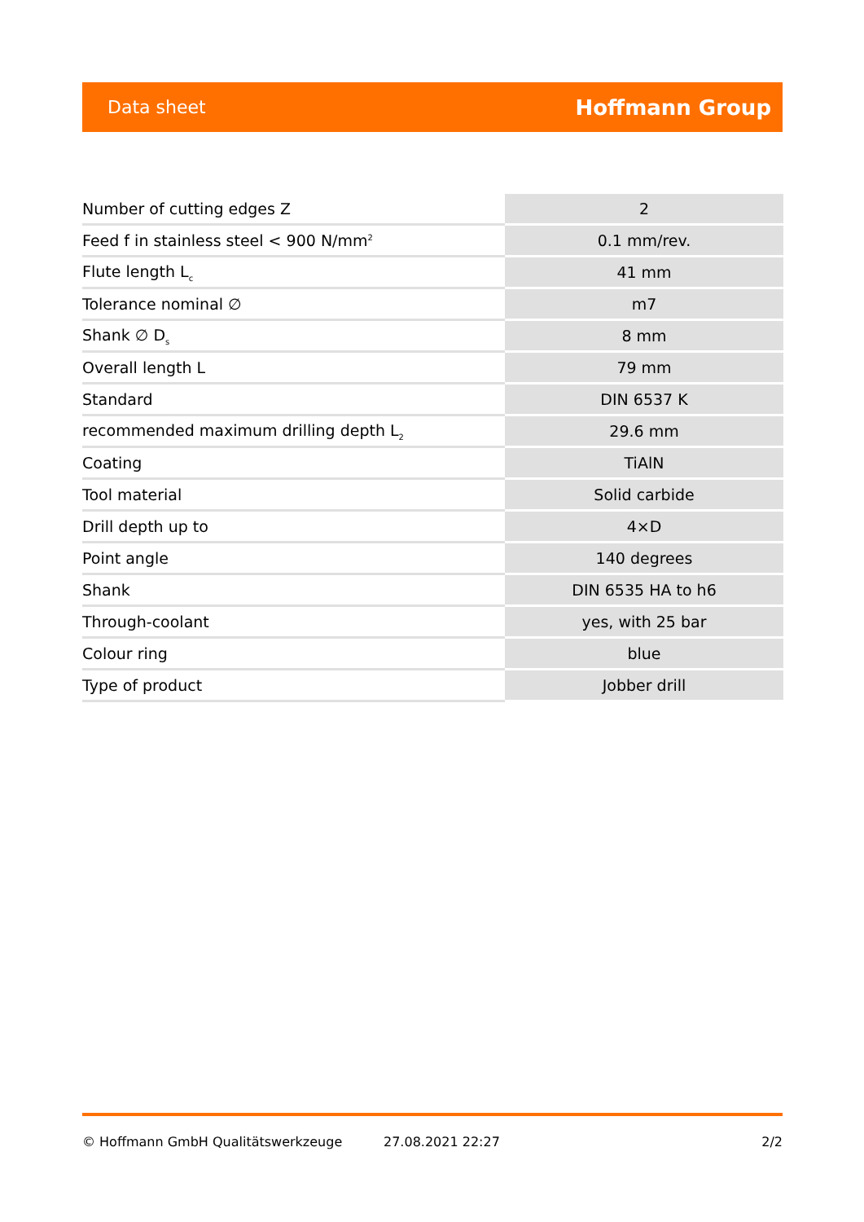Data sheet Hoffmann Group
| Number of cutting edges Z | 2 |
| Feed f in stainless steel < 900 N/mm<sup>2</sup> | 0.1 mm/rev. |
| Flute length L<sub>c</sub> | 41 mm |
| Tolerance nominal ∅ | m7 |
| Shank ∅ D<sub>s</sub> | 8 mm |
| Overall length L | 79 mm |
| Standard | DIN 6537 K |
| recommended maximum drilling depth L<sub>2</sub> | 29.6 mm |
| Coating | TiAlN |
| Tool material | Solid carbide |
| Drill depth up to | 4×D |
| Point angle | 140 degrees |
| Shank | DIN 6535 HA to h6 |
| Through-coolant | yes, with 25 bar |
| Colour ring | blue |
| Type of product | Jobber drill |
© Hoffmann GmbH Qualitätswerkzeuge 27.08.2021 22:27 2/2